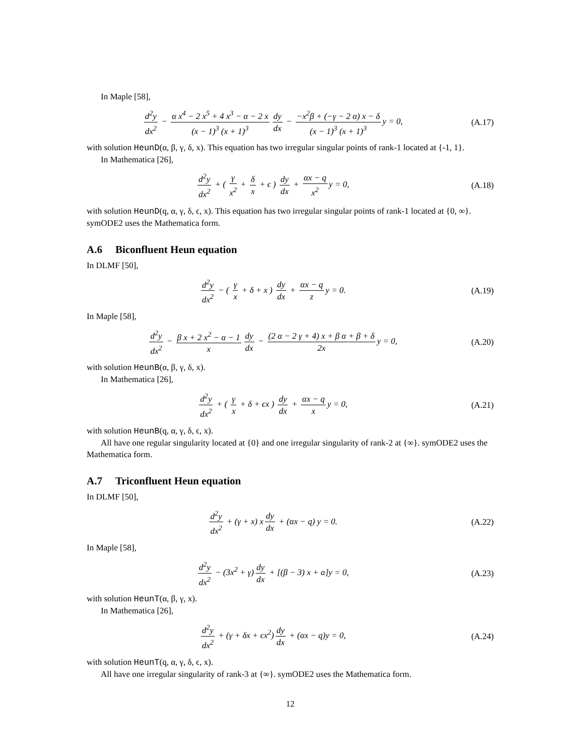In Maple [58],
d<sup>2</sup>y dx<sup>2</sup> − α x<sup>4</sup> − 2 x<sup>5</sup> + 4 x<sup>3</sup> − α − 2 x (x − 1)<sup>3</sup> (x + 1)<sup>3</sup> dy dx − −x<sup>2</sup>β + (−γ − 2 α) x − δ (x − 1)<sup>3</sup> (x + 1)<sup>3</sup> y = 0,
(A.17)
with solution HeunD(α, β, γ, δ, x). This equation has two irregular singular points of rank-1 located at {-1, 1}.
In Mathematica [26],
d<sup>2</sup>y dx<sup>2</sup> + ( γ x<sup>2</sup> + δ x + ϵ ) dy dx + αx − q x<sup>2</sup> y = 0,
(A.18)
with solution HeunD(q, α, γ, δ, ϵ, x). This equation has two irregular singular points of rank-1 located at {0, ∞}. symODE2 uses the Mathematica form.
A.6 Biconfluent Heun equation
In DLMF [50],
d<sup>2</sup>y dx<sup>2</sup> − ( γ x + δ + x ) dy dx + αx − q z y = 0.
(A.19)
In Maple [58],
d<sup>2</sup>y dx<sup>2</sup> − β x + 2 x<sup>2</sup> − α − 1 x dy dx − (2 α − 2 γ + 4) x + β α + β + δ 2x y = 0,
(A.20)
with solution HeunB(α, β, γ, δ, x).
In Mathematica [26],
d<sup>2</sup>y dx<sup>2</sup> + ( γ x + δ + ϵx ) dy dx + αx − q x y = 0,
(A.21)
with solution HeunB(q, α, γ, δ, ϵ, x).
All have one regular singularity located at {0} and one irregular singularity of rank-2 at {∞}. symODE2 uses the Mathematica form.
A.7 Triconfluent Heun equation
In DLMF [50],
d<sup>2</sup>y dx<sup>2</sup> + (γ + x) x dy dx + (αx − q) y = 0.
(A.22)
In Maple [58],
d<sup>2</sup>y dx<sup>2</sup> − (3x<sup>2</sup> + γ) dy dx + [(β − 3) x + α]y = 0,
(A.23)
with solution HeunT(α, β, γ, x).
In Mathematica [26],
d<sup>2</sup>y dx<sup>2</sup> + (γ + δx + ϵx<sup>2</sup>) dy dx + (αx − q)y = 0,
(A.24)
with solution HeunT(q, α, γ, δ, ϵ, x).
All have one irregular singularity of rank-3 at {∞}. symODE2 uses the Mathematica form.
12